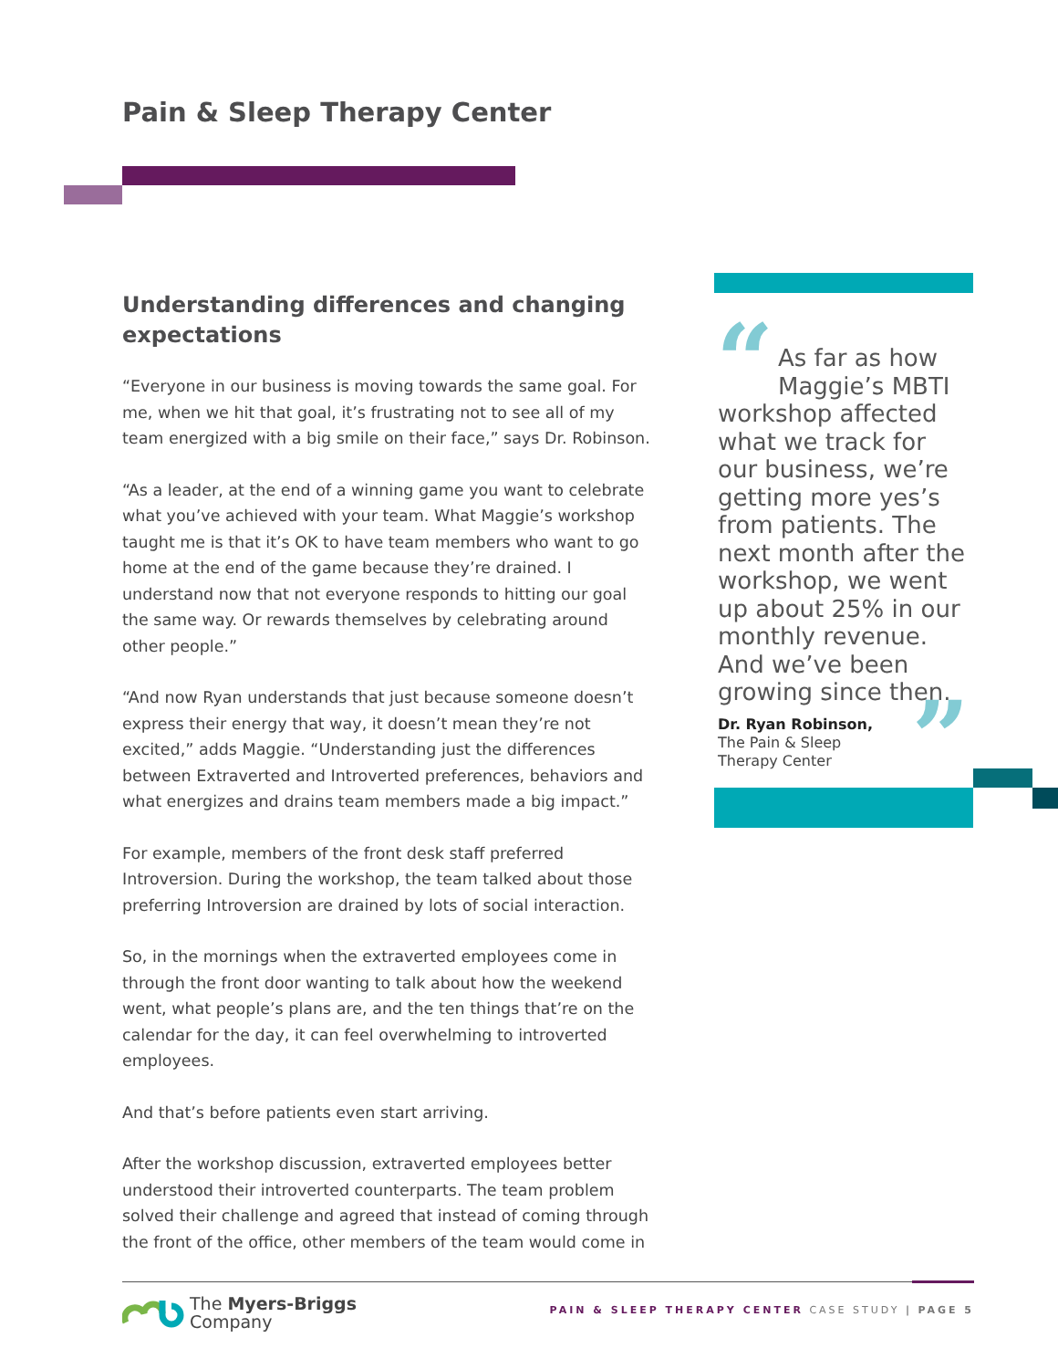Pain & Sleep Therapy Center
Understanding differences and changing expectations
“Everyone in our business is moving towards the same goal. For me, when we hit that goal, it’s frustrating not to see all of my team energized with a big smile on their face,” says Dr. Robinson.
“As a leader, at the end of a winning game you want to celebrate what you’ve achieved with your team. What Maggie’s workshop taught me is that it’s OK to have team members who want to go home at the end of the game because they’re drained. I understand now that not everyone responds to hitting our goal the same way. Or rewards themselves by celebrating around other people.”
“And now Ryan understands that just because someone doesn’t express their energy that way, it doesn’t mean they’re not excited,” adds Maggie. “Understanding just the differences between Extraverted and Introverted preferences, behaviors and what energizes and drains team members made a big impact.”
For example, members of the front desk staff preferred Introversion. During the workshop, the team talked about those preferring Introversion are drained by lots of social interaction.
So, in the mornings when the extraverted employees come in through the front door wanting to talk about how the weekend went, what people’s plans are, and the ten things that’re on the calendar for the day, it can feel overwhelming to introverted employees.
And that’s before patients even start arriving.
After the workshop discussion, extraverted employees better understood their introverted counterparts. The team problem solved their challenge and agreed that instead of coming through the front of the office, other members of the team would come in
“As far as how
Maggie’s MBTI
workshop affected what we track for our business, we’re getting more yes’s from patients. The next month after the workshop, we went up about 25% in our monthly revenue. And we’ve been growing since then.
Dr. Ryan Robinson,
The Pain & Sleep
Therapy Center”
The Myers-Briggs
Company
PAIN & SLEEP THERAPY CENTER CASE STUDY | PAGE 5